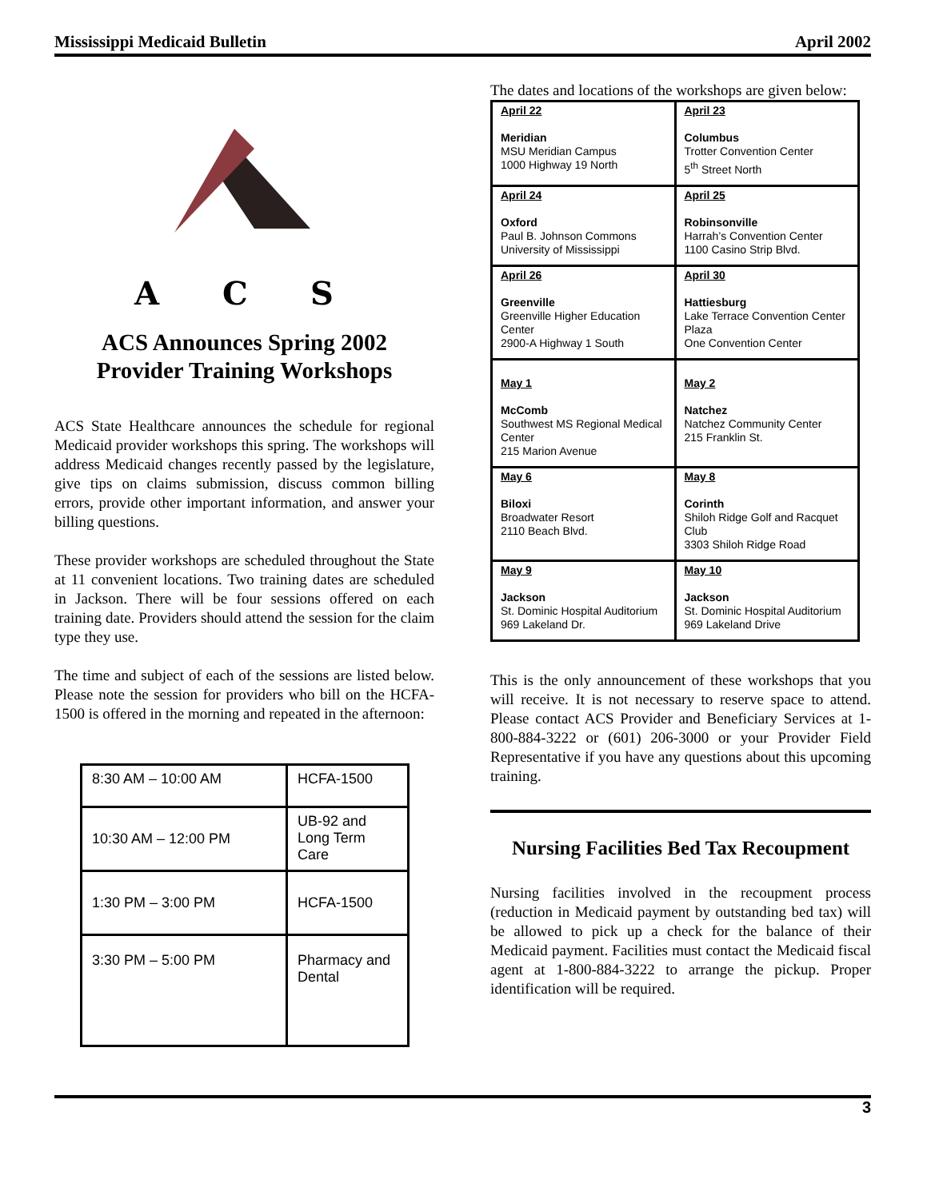Mississippi Medicaid Bulletin April 2002
A
C
S
ACS Announces Spring 2002
Provider Training Workshops
ACS State Healthcare announces the schedule for regional Medicaid provider workshops this spring. The workshops will address Medicaid changes recently passed by the legislature, give tips on claims submission, discuss common billing errors, provide other important information, and answer your billing questions.
These provider workshops are scheduled throughout the State at 11 convenient locations. Two training dates are scheduled in Jackson. There will be four sessions offered on each training date. Providers should attend the session for the claim type they use.
The time and subject of each of the sessions are listed below. Please note the session for providers who bill on the HCFA-1500 is offered in the morning and repeated in the afternoon:
| 8:30 AM – 10:00 AM | HCFA-1500 |
| 10:30 AM – 12:00 PM | UB-92 and Long Term Care |
| 1:30 PM – 3:00 PM | HCFA-1500 |
| 3:30 PM – 5:00 PM | Pharmacy and Dental |
The dates and locations of the workshops are given below:
| April 22 Meridian MSU Meridian Campus 1000 Highway 19 North | April 23 Columbus Trotter Convention Center 5<sup>th</sup> Street North |
| April 24 Oxford Paul B. Johnson Commons University of Mississippi | April 25 Robinsonville Harrah’s Convention Center 1100 Casino Strip Blvd. |
| April 26 Greenville Greenville Higher Education Center 2900-A Highway 1 South | April 30 Hattiesburg Lake Terrace Convention Center Plaza One Convention Center |
| May 1 McComb Southwest MS Regional Medical Center 215 Marion Avenue | May 2 Natchez Natchez Community Center 215 Franklin St. |
| May 6 Biloxi Broadwater Resort 2110 Beach Blvd. | May 8 Corinth Shiloh Ridge Golf and Racquet Club 3303 Shiloh Ridge Road |
| May 9 Jackson St. Dominic Hospital Auditorium 969 Lakeland Dr. | May 10 Jackson St. Dominic Hospital Auditorium 969 Lakeland Drive |
This is the only announcement of these workshops that you will receive. It is not necessary to reserve space to attend. Please contact ACS Provider and Beneficiary Services at 1-800-884-3222 or (601) 206-3000 or your Provider Field Representative if you have any questions about this upcoming training.
Nursing Facilities Bed Tax Recoupment
Nursing facilities involved in the recoupment process (reduction in Medicaid payment by outstanding bed tax) will be allowed to pick up a check for the balance of their Medicaid payment. Facilities must contact the Medicaid fiscal agent at 1-800-884-3222 to arrange the pickup. Proper identification will be required.
3